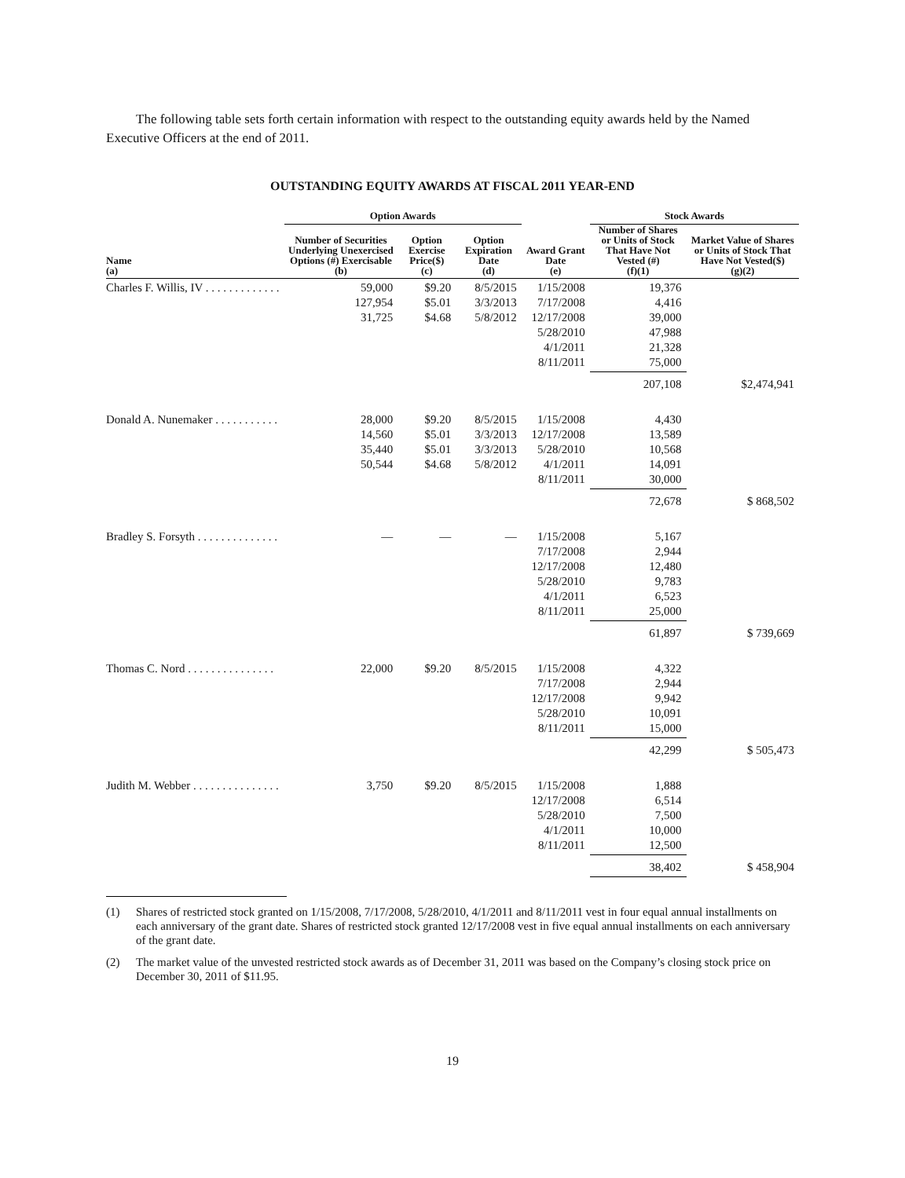The following table sets forth certain information with respect to the outstanding equity awards held by the Named Executive Officers at the end of 2011.
OUTSTANDING EQUITY AWARDS AT FISCAL 2011 YEAR-END
| | Option Awards | | | | Stock Awards | |
| --- | --- | --- | --- | --- | --- | --- |
| Name (a) | Number of Securities Underlying Unexercised Options (#) Exercisable (b) | Option Exercise Price($) (c) | Option Expiration Date (d) | Award Grant Date (e) | Number of Shares or Units of Stock That Have Not Vested (#) (f)(1) | Market Value of Shares or Units of Stock That Have Not Vested($) (g)(2) |
| Charles F. Willis, IV . . . . . . . . . . . . . | 59,000 127,954 31,725 | $9.20 $5.01 $4.68 | 8/5/2015 3/3/2013 5/8/2012 | 1/15/2008 7/17/2008 12/17/2008 5/28/2010 4/1/2011 8/11/2011 | 19,376 4,416 39,000 47,988 21,328 75,000 | |
| | | | | | 207,108 | $2,474,941 |
| Donald A. Nunemaker . . . . . . . . . . . | 28,000 14,560 35,440 50,544 | $9.20 $5.01 $5.01 $4.68 | 8/5/2015 3/3/2013 3/3/2013 5/8/2012 | 1/15/2008 12/17/2008 5/28/2010 4/1/2011 8/11/2011 | 4,430 13,589 10,568 14,091 30,000 | |
| | | | | | 72,678 | $ 868,502 |
| Bradley S. Forsyth . . . . . . . . . . . . . . | — | — | — | 1/15/2008 7/17/2008 12/17/2008 5/28/2010 4/1/2011 8/11/2011 | 5,167 2,944 12,480 9,783 6,523 25,000 | |
| | | | | | 61,897 | $ 739,669 |
| Thomas C. Nord . . . . . . . . . . . . . . . | 22,000 | $9.20 | 8/5/2015 | 1/15/2008 7/17/2008 12/17/2008 5/28/2010 8/11/2011 | 4,322 2,944 9,942 10,091 15,000 | |
| | | | | | 42,299 | $ 505,473 |
| Judith M. Webber . . . . . . . . . . . . . . . | 3,750 | $9.20 | 8/5/2015 | 1/15/2008 12/17/2008 5/28/2010 4/1/2011 8/11/2011 | 1,888 6,514 7,500 10,000 12,500 | |
| | | | | | 38,402 | $ 458,904 |
(1) Shares of restricted stock granted on 1/15/2008, 7/17/2008, 5/28/2010, 4/1/2011 and 8/11/2011 vest in four equal annual installments on each anniversary of the grant date. Shares of restricted stock granted 12/17/2008 vest in five equal annual installments on each anniversary of the grant date.
(2) The market value of the unvested restricted stock awards as of December 31, 2011 was based on the Company’s closing stock price on December 30, 2011 of $11.95.
19